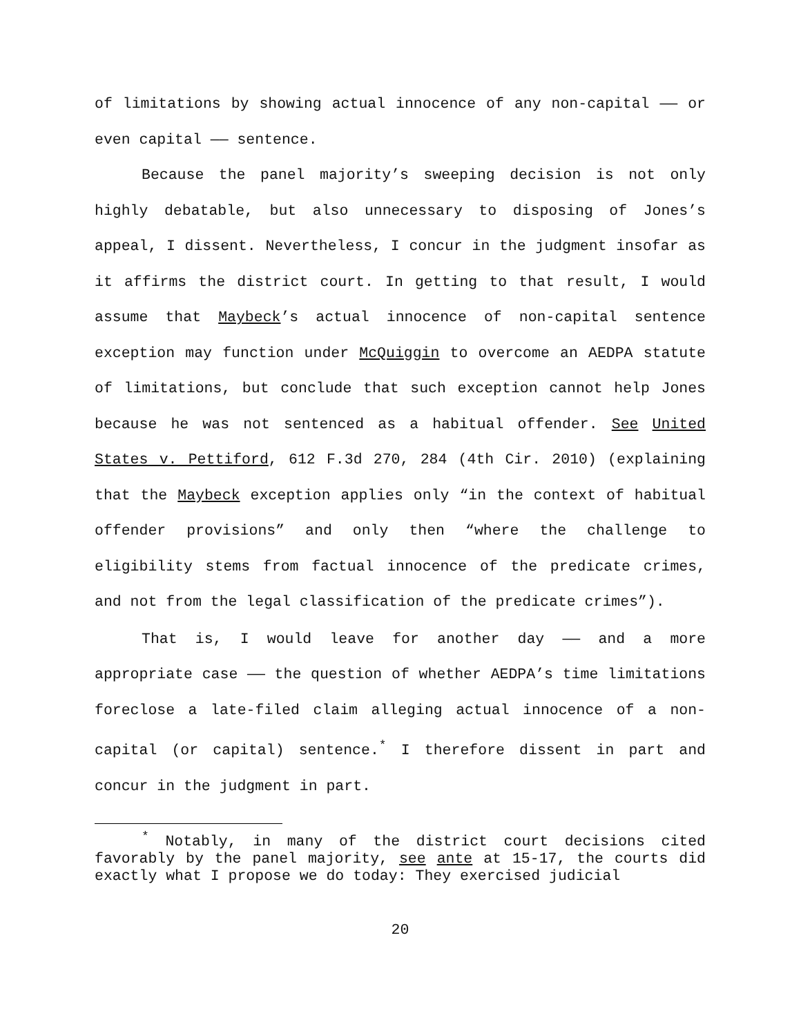of limitations by showing actual innocence of any non-capital —— or even capital —— sentence.
Because the panel majority’s sweeping decision is not only highly debatable, but also unnecessary to disposing of Jones’s appeal, I dissent. Nevertheless, I concur in the judgment insofar as it affirms the district court. In getting to that result, I would assume that Maybeck’s actual innocence of non-capital sentence exception may function under McQuiggin to overcome an AEDPA statute of limitations, but conclude that such exception cannot help Jones because he was not sentenced as a habitual offender. See United States v. Pettiford, 612 F.3d 270, 284 (4th Cir. 2010) (explaining that the Maybeck exception applies only “in the context of habitual offender provisions” and only then “where the challenge to eligibility stems from factual innocence of the predicate crimes, and not from the legal classification of the predicate crimes”).
That is, I would leave for another day —— and a more appropriate case —— the question of whether AEDPA’s time limitations foreclose a late-filed claim alleging actual innocence of a non-capital (or capital) sentence.<sup>*</sup> I therefore dissent in part and concur in the judgment in part.
<sup>*</sup> Notably, in many of the district court decisions cited favorably by the panel majority, see ante at 15-17, the courts did exactly what I propose we do today: They exercised judicial
20